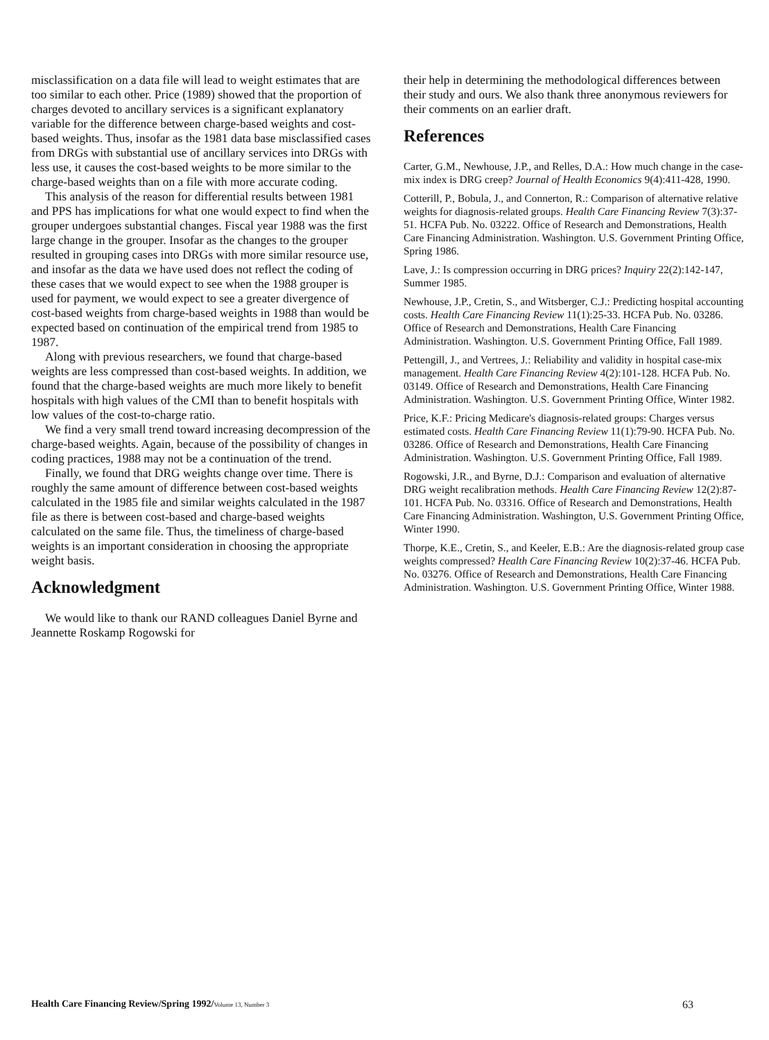misclassification on a data file will lead to weight estimates that are too similar to each other. Price (1989) showed that the proportion of charges devoted to ancillary services is a significant explanatory variable for the difference between charge-based weights and cost-based weights. Thus, insofar as the 1981 data base misclassified cases from DRGs with substantial use of ancillary services into DRGs with less use, it causes the cost-based weights to be more similar to the charge-based weights than on a file with more accurate coding.
This analysis of the reason for differential results between 1981 and PPS has implications for what one would expect to find when the grouper undergoes substantial changes. Fiscal year 1988 was the first large change in the grouper. Insofar as the changes to the grouper resulted in grouping cases into DRGs with more similar resource use, and insofar as the data we have used does not reflect the coding of these cases that we would expect to see when the 1988 grouper is used for payment, we would expect to see a greater divergence of cost-based weights from charge-based weights in 1988 than would be expected based on continuation of the empirical trend from 1985 to 1987.
Along with previous researchers, we found that charge-based weights are less compressed than cost-based weights. In addition, we found that the charge-based weights are much more likely to benefit hospitals with high values of the CMI than to benefit hospitals with low values of the cost-to-charge ratio.
We find a very small trend toward increasing decompression of the charge-based weights. Again, because of the possibility of changes in coding practices, 1988 may not be a continuation of the trend.
Finally, we found that DRG weights change over time. There is roughly the same amount of difference between cost-based weights calculated in the 1985 file and similar weights calculated in the 1987 file as there is between cost-based and charge-based weights calculated on the same file. Thus, the timeliness of charge-based weights is an important consideration in choosing the appropriate weight basis.
Acknowledgment
We would like to thank our RAND colleagues Daniel Byrne and Jeannette Roskamp Rogowski for
their help in determining the methodological differences between their study and ours. We also thank three anonymous reviewers for their comments on an earlier draft.
References
Carter, G.M., Newhouse, J.P., and Relles, D.A.: How much change in the case-mix index is DRG creep? Journal of Health Economics 9(4):411-428, 1990.
Cotterill, P., Bobula, J., and Connerton, R.: Comparison of alternative relative weights for diagnosis-related groups. Health Care Financing Review 7(3):37-51. HCFA Pub. No. 03222. Office of Research and Demonstrations, Health Care Financing Administration. Washington. U.S. Government Printing Office, Spring 1986.
Lave, J.: Is compression occurring in DRG prices? Inquiry 22(2):142-147, Summer 1985.
Newhouse, J.P., Cretin, S., and Witsberger, C.J.: Predicting hospital accounting costs. Health Care Financing Review 11(1):25-33. HCFA Pub. No. 03286. Office of Research and Demonstrations, Health Care Financing Administration. Washington. U.S. Government Printing Office, Fall 1989.
Pettengill, J., and Vertrees, J.: Reliability and validity in hospital case-mix management. Health Care Financing Review 4(2):101-128. HCFA Pub. No. 03149. Office of Research and Demonstrations, Health Care Financing Administration. Washington. U.S. Government Printing Office, Winter 1982.
Price, K.F.: Pricing Medicare's diagnosis-related groups: Charges versus estimated costs. Health Care Financing Review 11(1):79-90. HCFA Pub. No. 03286. Office of Research and Demonstrations, Health Care Financing Administration. Washington. U.S. Government Printing Office, Fall 1989.
Rogowski, J.R., and Byrne, D.J.: Comparison and evaluation of alternative DRG weight recalibration methods. Health Care Financing Review 12(2):87-101. HCFA Pub. No. 03316. Office of Research and Demonstrations, Health Care Financing Administration. Washington, U.S. Government Printing Office, Winter 1990.
Thorpe, K.E., Cretin, S., and Keeler, E.B.: Are the diagnosis-related group case weights compressed? Health Care Financing Review 10(2):37-46. HCFA Pub. No. 03276. Office of Research and Demonstrations, Health Care Financing Administration. Washington. U.S. Government Printing Office, Winter 1988.
Health Care Financing Review/Spring 1992/Volume 13, Number 3
63